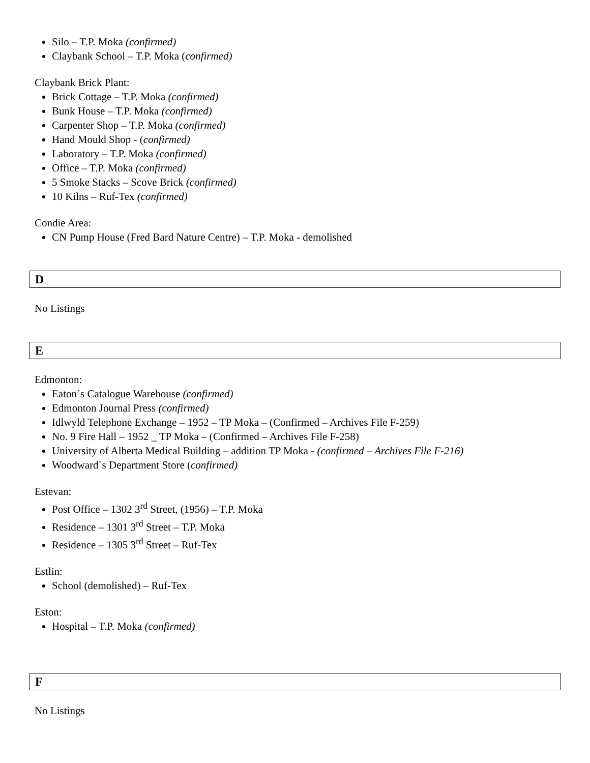Silo – T.P. Moka (confirmed)
Claybank School – T.P. Moka (confirmed)
Claybank Brick Plant:
Brick Cottage – T.P. Moka (confirmed)
Bunk House – T.P. Moka (confirmed)
Carpenter Shop – T.P. Moka (confirmed)
Hand Mould Shop - (confirmed)
Laboratory – T.P. Moka (confirmed)
Office – T.P. Moka (confirmed)
5 Smoke Stacks – Scove Brick (confirmed)
10 Kilns – Ruf-Tex (confirmed)
Condie Area:
CN Pump House (Fred Bard Nature Centre) – T.P. Moka - demolished
D
No Listings
E
Edmonton:
Eaton`s Catalogue Warehouse (confirmed)
Edmonton Journal Press (confirmed)
Idlwyld Telephone Exchange – 1952 – TP Moka – (Confirmed – Archives File F-259)
No. 9 Fire Hall – 1952 _ TP Moka – (Confirmed – Archives File F-258)
University of Alberta Medical Building – addition TP Moka - (confirmed – Archives File F-216)
Woodward`s Department Store (confirmed)
Estevan:
Post Office – 1302 3<sup>rd</sup> Street, (1956) – T.P. Moka
Residence – 1301 3<sup>rd</sup> Street – T.P. Moka
Residence – 1305 3<sup>rd</sup> Street – Ruf-Tex
Estlin:
School (demolished) – Ruf-Tex
Eston:
Hospital – T.P. Moka (confirmed)
F
No Listings